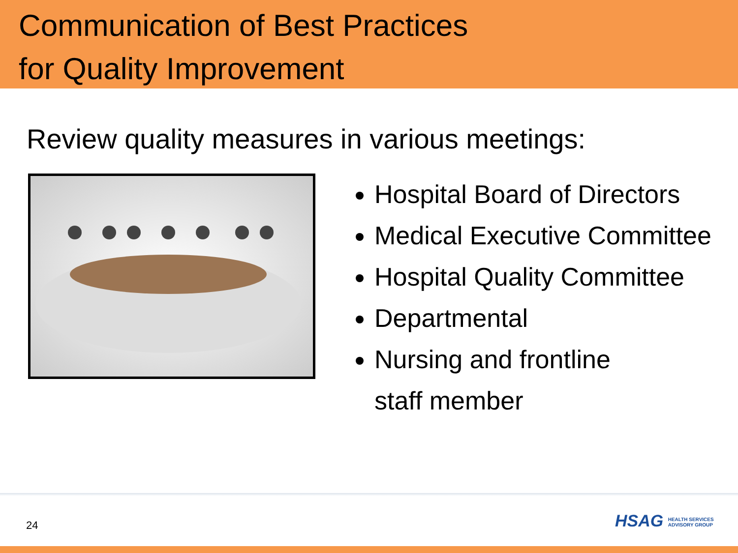Communication of Best Practices
for Quality Improvement
Review quality measures in various meetings:
Hospital Board of Directors
Medical Executive Committee
Hospital Quality Committee
Departmental
Nursing and frontline
staff member
24
HSAG HEALTH SERVICES
ADVISORY GROUP